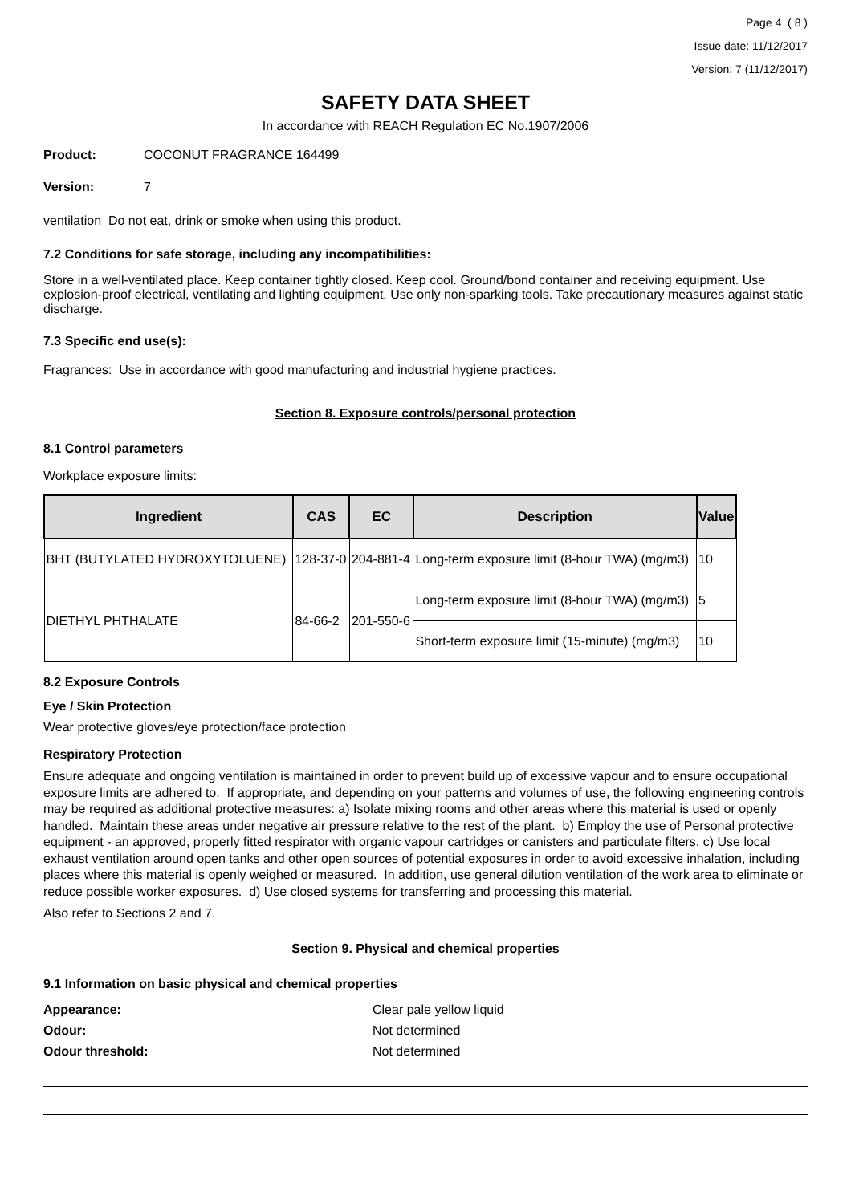Page 4 ( 8 )
Issue date: 11/12/2017
Version: 7 (11/12/2017)
SAFETY DATA SHEET
In accordance with REACH Regulation EC No.1907/2006
Product: COCONUT FRAGRANCE 164499
Version: 7
ventilation Do not eat, drink or smoke when using this product.
7.2 Conditions for safe storage, including any incompatibilities:
Store in a well-ventilated place. Keep container tightly closed. Keep cool. Ground/bond container and receiving equipment. Use explosion-proof electrical, ventilating and lighting equipment. Use only non-sparking tools. Take precautionary measures against static discharge.
7.3 Specific end use(s):
Fragrances: Use in accordance with good manufacturing and industrial hygiene practices.
Section 8. Exposure controls/personal protection
8.1 Control parameters
Workplace exposure limits:
| Ingredient | CAS | EC | Description | Value |
| --- | --- | --- | --- | --- |
| BHT (BUTYLATED HYDROXYTOLUENE) | 128-37-0 | 204-881-4 | Long-term exposure limit (8-hour TWA) (mg/m3) | 10 |
| DIETHYL PHTHALATE | 84-66-2 | 201-550-6 | Long-term exposure limit (8-hour TWA) (mg/m3) | 5 |
| | | | Short-term exposure limit (15-minute) (mg/m3) | 10 |
8.2 Exposure Controls
Eye / Skin Protection
Wear protective gloves/eye protection/face protection
Respiratory Protection
Ensure adequate and ongoing ventilation is maintained in order to prevent build up of excessive vapour and to ensure occupational exposure limits are adhered to. If appropriate, and depending on your patterns and volumes of use, the following engineering controls may be required as additional protective measures: a) Isolate mixing rooms and other areas where this material is used or openly handled. Maintain these areas under negative air pressure relative to the rest of the plant. b) Employ the use of Personal protective equipment - an approved, properly fitted respirator with organic vapour cartridges or canisters and particulate filters. c) Use local exhaust ventilation around open tanks and other open sources of potential exposures in order to avoid excessive inhalation, including places where this material is openly weighed or measured. In addition, use general dilution ventilation of the work area to eliminate or reduce possible worker exposures. d) Use closed systems for transferring and processing this material.
Also refer to Sections 2 and 7.
Section 9. Physical and chemical properties
9.1 Information on basic physical and chemical properties
| Appearance: | Clear pale yellow liquid |
| Odour: | Not determined |
| Odour threshold: | Not determined |